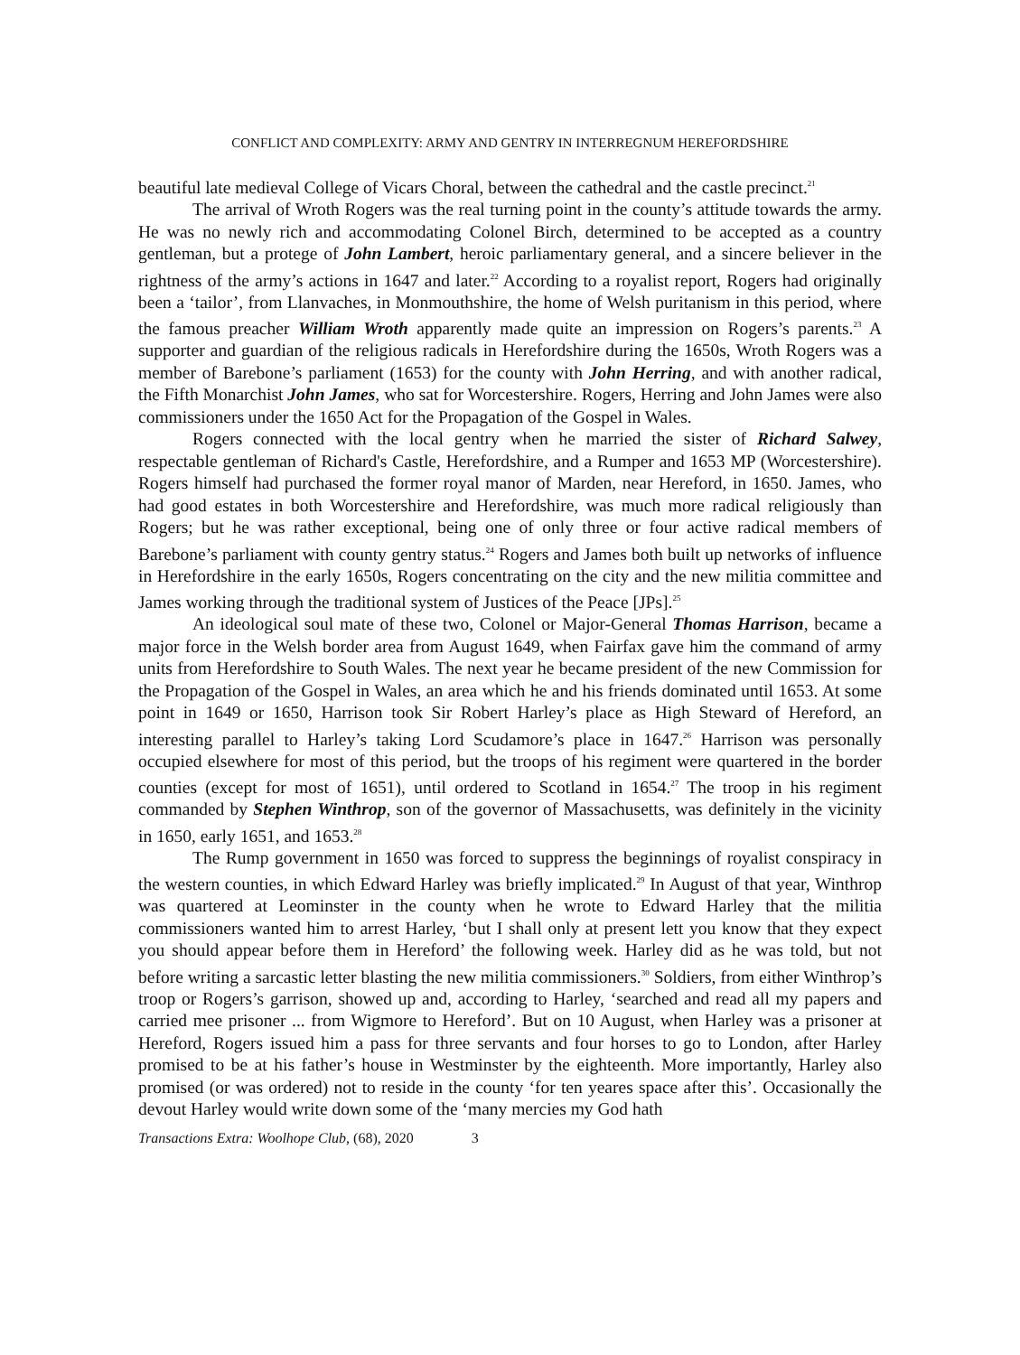CONFLICT AND COMPLEXITY: ARMY AND GENTRY IN INTERREGNUM HEREFORDSHIRE
beautiful late medieval College of Vicars Choral, between the cathedral and the castle precinct.<sup>21</sup>
The arrival of Wroth Rogers was the real turning point in the county’s attitude towards the army. He was no newly rich and accommodating Colonel Birch, determined to be accepted as a country gentleman, but a protege of John Lambert, heroic parliamentary general, and a sincere believer in the rightness of the army’s actions in 1647 and later.<sup>22</sup> According to a royalist report, Rogers had originally been a ‘tailor’, from Llanvaches, in Monmouthshire, the home of Welsh puritanism in this period, where the famous preacher William Wroth apparently made quite an impression on Rogers’s parents.<sup>23</sup> A supporter and guardian of the religious radicals in Herefordshire during the 1650s, Wroth Rogers was a member of Barebone’s parliament (1653) for the county with John Herring, and with another radical, the Fifth Monarchist John James, who sat for Worcestershire. Rogers, Herring and John James were also commissioners under the 1650 Act for the Propagation of the Gospel in Wales.
Rogers connected with the local gentry when he married the sister of Richard Salwey, respectable gentleman of Richard's Castle, Herefordshire, and a Rumper and 1653 MP (Worcestershire). Rogers himself had purchased the former royal manor of Marden, near Hereford, in 1650. James, who had good estates in both Worcestershire and Herefordshire, was much more radical religiously than Rogers; but he was rather exceptional, being one of only three or four active radical members of Barebone’s parliament with county gentry status.<sup>24</sup> Rogers and James both built up networks of influence in Herefordshire in the early 1650s, Rogers concentrating on the city and the new militia committee and James working through the traditional system of Justices of the Peace [JPs].<sup>25</sup>
An ideological soul mate of these two, Colonel or Major-General Thomas Harrison, became a major force in the Welsh border area from August 1649, when Fairfax gave him the command of army units from Herefordshire to South Wales. The next year he became president of the new Commission for the Propagation of the Gospel in Wales, an area which he and his friends dominated until 1653. At some point in 1649 or 1650, Harrison took Sir Robert Harley’s place as High Steward of Hereford, an interesting parallel to Harley’s taking Lord Scudamore’s place in 1647.<sup>26</sup> Harrison was personally occupied elsewhere for most of this period, but the troops of his regiment were quartered in the border counties (except for most of 1651), until ordered to Scotland in 1654.<sup>27</sup> The troop in his regiment commanded by Stephen Winthrop, son of the governor of Massachusetts, was definitely in the vicinity in 1650, early 1651, and 1653.<sup>28</sup>
The Rump government in 1650 was forced to suppress the beginnings of royalist conspiracy in the western counties, in which Edward Harley was briefly implicated.<sup>29</sup> In August of that year, Winthrop was quartered at Leominster in the county when he wrote to Edward Harley that the militia commissioners wanted him to arrest Harley, ‘but I shall only at present lett you know that they expect you should appear before them in Hereford’ the following week. Harley did as he was told, but not before writing a sarcastic letter blasting the new militia commissioners.<sup>30</sup> Soldiers, from either Winthrop’s troop or Rogers’s garrison, showed up and, according to Harley, ‘searched and read all my papers and carried mee prisoner ... from Wigmore to Hereford’. But on 10 August, when Harley was a prisoner at Hereford, Rogers issued him a pass for three servants and four horses to go to London, after Harley promised to be at his father’s house in Westminster by the eighteenth. More importantly, Harley also promised (or was ordered) not to reside in the county ‘for ten yeares space after this’. Occasionally the devout Harley would write down some of the ‘many mercies my God hath
Transactions Extra: Woolhope Club, (68), 2020 3